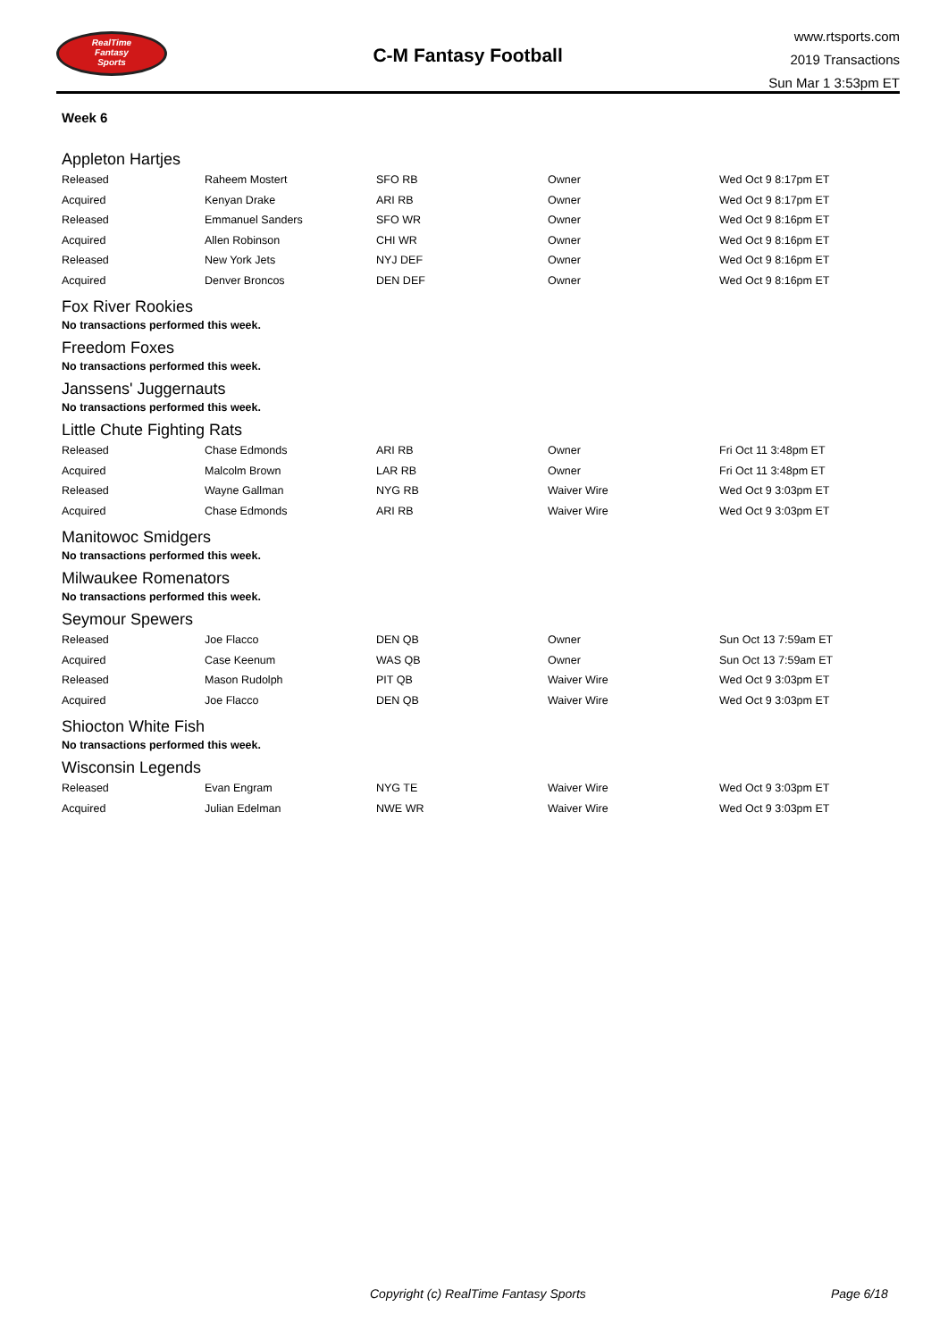RealTime
Fantasy
Sports
C-M Fantasy Football
www.rtsports.com
2019 Transactions
Sun Mar 1 3:53pm ET
Week 6
Appleton Hartjes
| Released | Raheem Mostert | SFO RB | Owner | Wed Oct 9 8:17pm ET |
| Acquired | Kenyan Drake | ARI RB | Owner | Wed Oct 9 8:17pm ET |
| Released | Emmanuel Sanders | SFO WR | Owner | Wed Oct 9 8:16pm ET |
| Acquired | Allen Robinson | CHI WR | Owner | Wed Oct 9 8:16pm ET |
| Released | New York Jets | NYJ DEF | Owner | Wed Oct 9 8:16pm ET |
| Acquired | Denver Broncos | DEN DEF | Owner | Wed Oct 9 8:16pm ET |
Fox River Rookies
No transactions performed this week.
Freedom Foxes
No transactions performed this week.
Janssens' Juggernauts
No transactions performed this week.
Little Chute Fighting Rats
| Released | Chase Edmonds | ARI RB | Owner | Fri Oct 11 3:48pm ET |
| Acquired | Malcolm Brown | LAR RB | Owner | Fri Oct 11 3:48pm ET |
| Released | Wayne Gallman | NYG RB | Waiver Wire | Wed Oct 9 3:03pm ET |
| Acquired | Chase Edmonds | ARI RB | Waiver Wire | Wed Oct 9 3:03pm ET |
Manitowoc Smidgers
No transactions performed this week.
Milwaukee Romenators
No transactions performed this week.
Seymour Spewers
| Released | Joe Flacco | DEN QB | Owner | Sun Oct 13 7:59am ET |
| Acquired | Case Keenum | WAS QB | Owner | Sun Oct 13 7:59am ET |
| Released | Mason Rudolph | PIT QB | Waiver Wire | Wed Oct 9 3:03pm ET |
| Acquired | Joe Flacco | DEN QB | Waiver Wire | Wed Oct 9 3:03pm ET |
Shiocton White Fish
No transactions performed this week.
Wisconsin Legends
| Released | Evan Engram | NYG TE | Waiver Wire | Wed Oct 9 3:03pm ET |
| Acquired | Julian Edelman | NWE WR | Waiver Wire | Wed Oct 9 3:03pm ET |
Copyright (c) RealTime Fantasy Sports Page 6/18